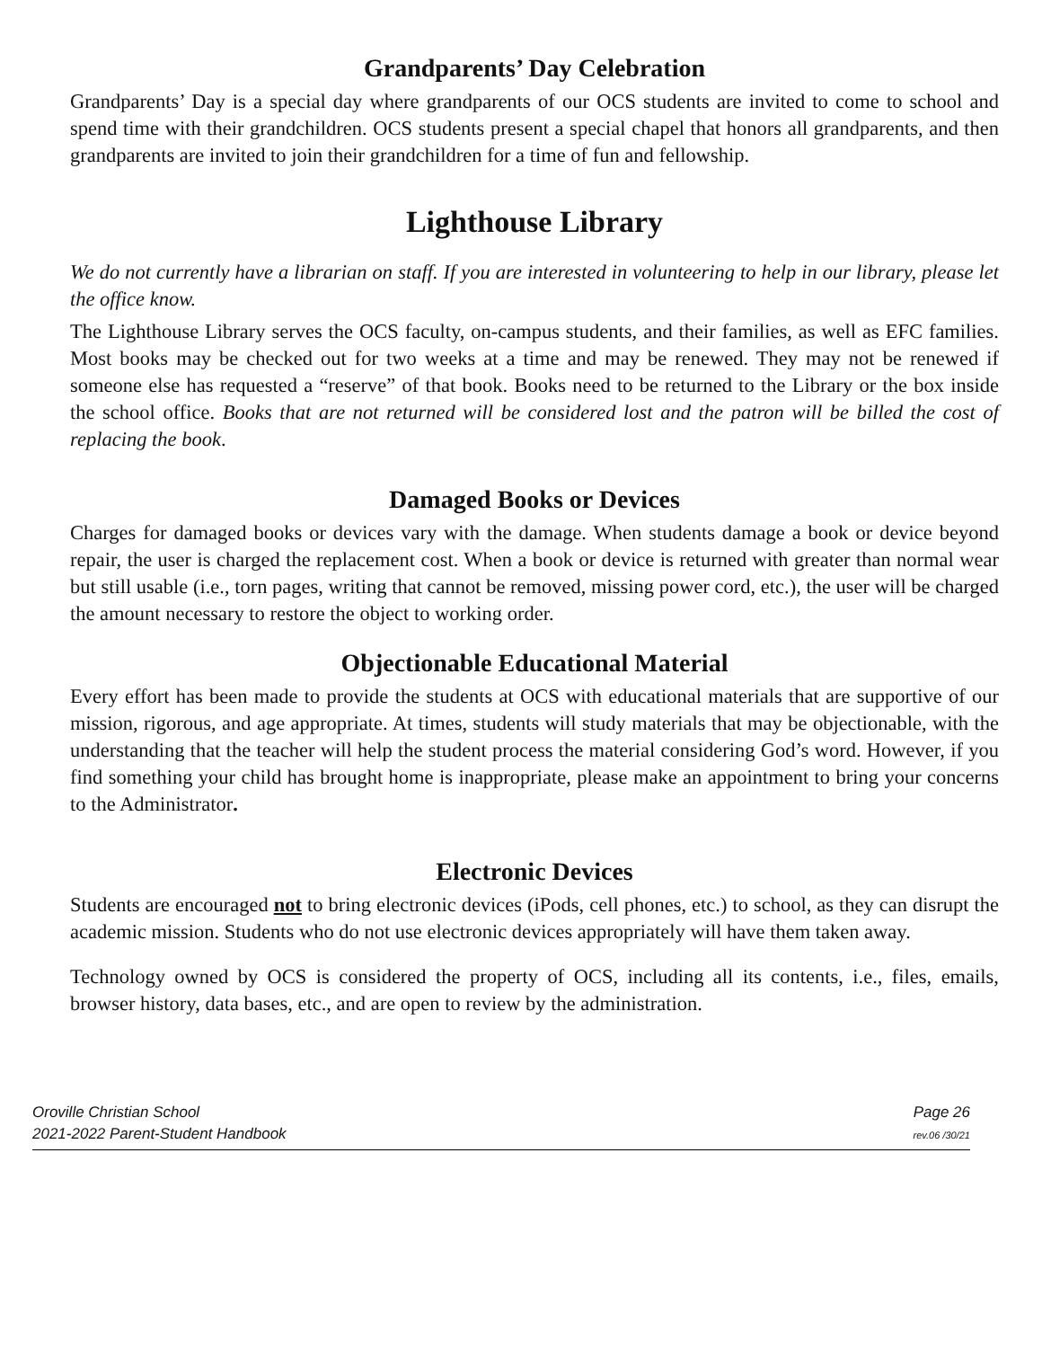Grandparents’ Day Celebration
Grandparents’ Day is a special day where grandparents of our OCS students are invited to come to school and spend time with their grandchildren. OCS students present a special chapel that honors all grandparents, and then grandparents are invited to join their grandchildren for a time of fun and fellowship.
Lighthouse Library
We do not currently have a librarian on staff. If you are interested in volunteering to help in our library, please let the office know.
The Lighthouse Library serves the OCS faculty, on-campus students, and their families, as well as EFC families. Most books may be checked out for two weeks at a time and may be renewed. They may not be renewed if someone else has requested a “reserve” of that book. Books need to be returned to the Library or the box inside the school office. Books that are not returned will be considered lost and the patron will be billed the cost of replacing the book.
Damaged Books or Devices
Charges for damaged books or devices vary with the damage. When students damage a book or device beyond repair, the user is charged the replacement cost. When a book or device is returned with greater than normal wear but still usable (i.e., torn pages, writing that cannot be removed, missing power cord, etc.), the user will be charged the amount necessary to restore the object to working order.
Objectionable Educational Material
Every effort has been made to provide the students at OCS with educational materials that are supportive of our mission, rigorous, and age appropriate. At times, students will study materials that may be objectionable, with the understanding that the teacher will help the student process the material considering God’s word. However, if you find something your child has brought home is inappropriate, please make an appointment to bring your concerns to the Administrator.
Electronic Devices
Students are encouraged not to bring electronic devices (iPods, cell phones, etc.) to school, as they can disrupt the academic mission. Students who do not use electronic devices appropriately will have them taken away.
Technology owned by OCS is considered the property of OCS, including all its contents, i.e., files, emails, browser history, data bases, etc., and are open to review by the administration.
Oroville Christian School
2021-2022 Parent-Student Handbook
Page 26
rev.06 /30/21